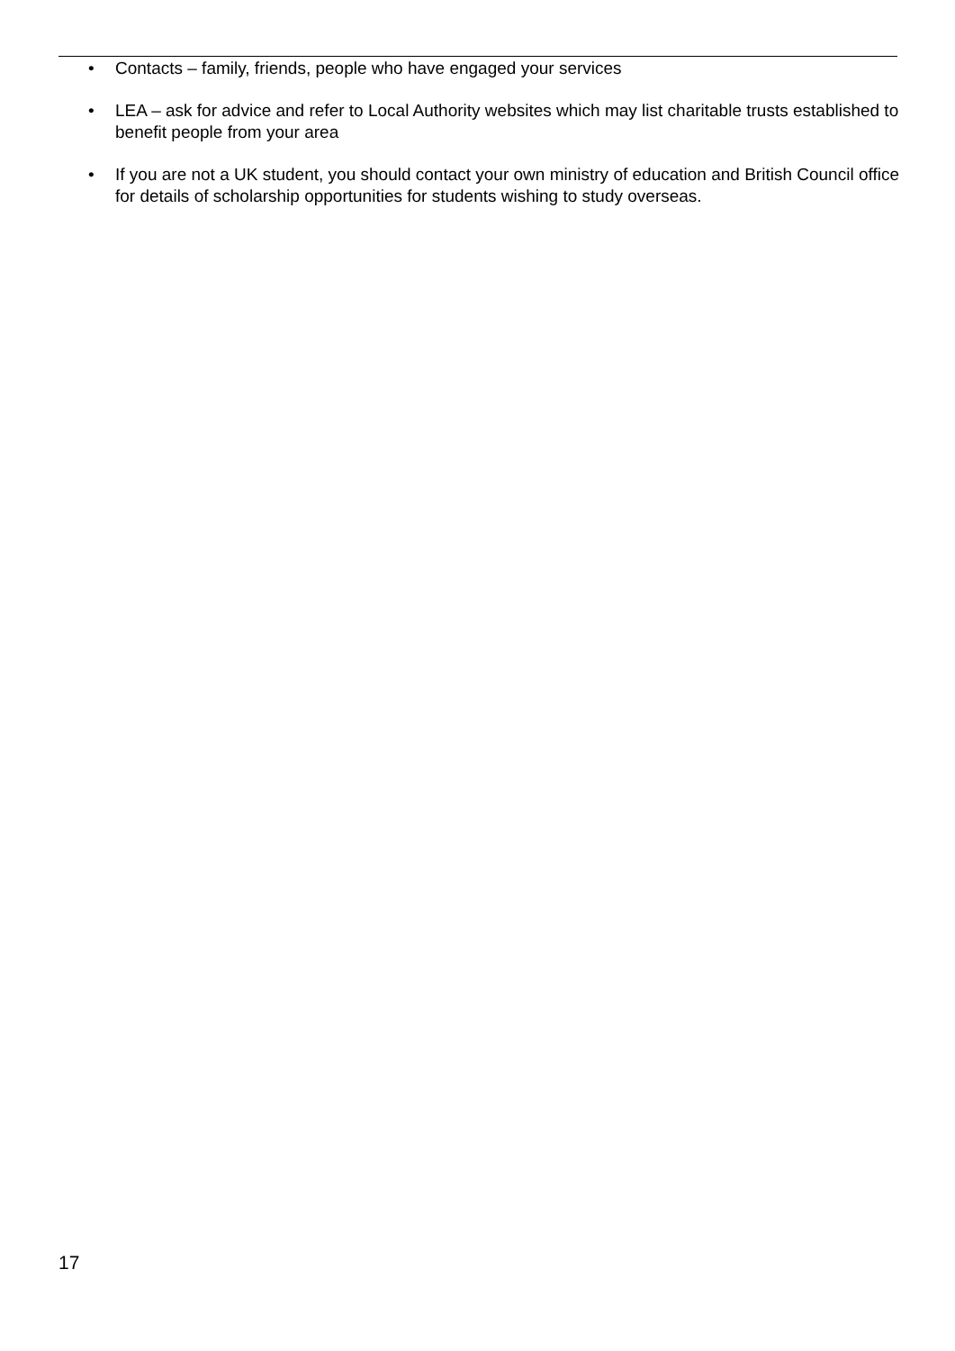• Contacts – family, friends, people who have engaged your services
• LEA – ask for advice and refer to Local Authority websites which may list charitable trusts established to benefit people from your area
• If you are not a UK student, you should contact your own ministry of education and British Council office for details of scholarship opportunities for students wishing to study overseas.
17